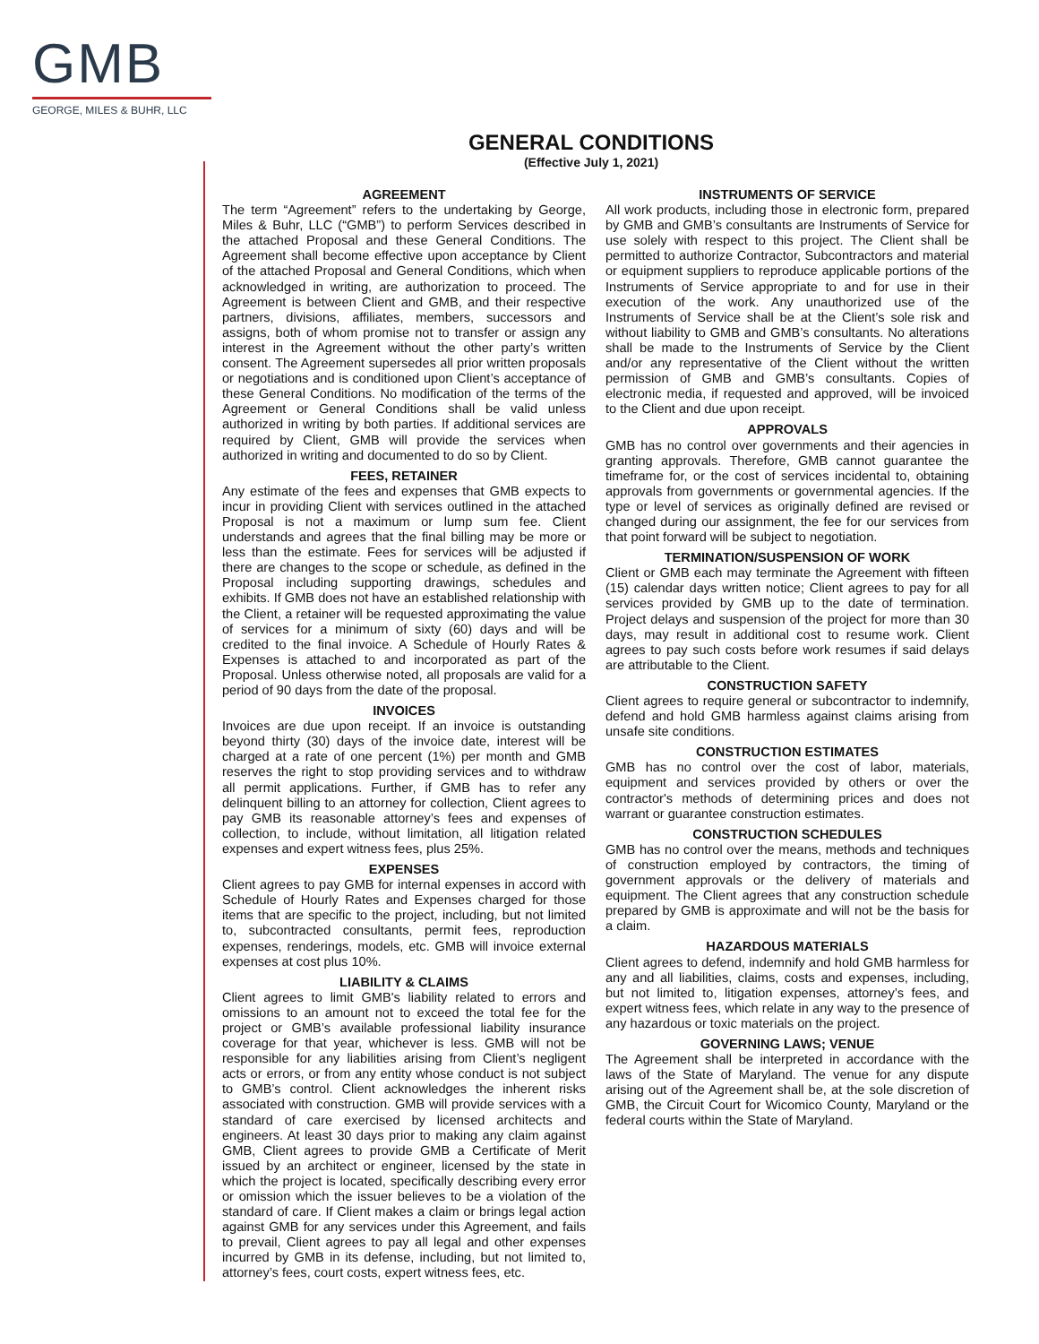GMB
GEORGE, MILES & BUHR, LLC
GENERAL CONDITIONS
(Effective July 1, 2021)
AGREEMENT
The term “Agreement” refers to the undertaking by George, Miles & Buhr, LLC (“GMB”) to perform Services described in the attached Proposal and these General Conditions. The Agreement shall become effective upon acceptance by Client of the attached Proposal and General Conditions, which when acknowledged in writing, are authorization to proceed. The Agreement is between Client and GMB, and their respective partners, divisions, affiliates, members, successors and assigns, both of whom promise not to transfer or assign any interest in the Agreement without the other party’s written consent. The Agreement supersedes all prior written proposals or negotiations and is conditioned upon Client’s acceptance of these General Conditions. No modification of the terms of the Agreement or General Conditions shall be valid unless authorized in writing by both parties. If additional services are required by Client, GMB will provide the services when authorized in writing and documented to do so by Client.
FEES, RETAINER
Any estimate of the fees and expenses that GMB expects to incur in providing Client with services outlined in the attached Proposal is not a maximum or lump sum fee. Client understands and agrees that the final billing may be more or less than the estimate. Fees for services will be adjusted if there are changes to the scope or schedule, as defined in the Proposal including supporting drawings, schedules and exhibits. If GMB does not have an established relationship with the Client, a retainer will be requested approximating the value of services for a minimum of sixty (60) days and will be credited to the final invoice. A Schedule of Hourly Rates & Expenses is attached to and incorporated as part of the Proposal. Unless otherwise noted, all proposals are valid for a period of 90 days from the date of the proposal.
INVOICES
Invoices are due upon receipt. If an invoice is outstanding beyond thirty (30) days of the invoice date, interest will be charged at a rate of one percent (1%) per month and GMB reserves the right to stop providing services and to withdraw all permit applications. Further, if GMB has to refer any delinquent billing to an attorney for collection, Client agrees to pay GMB its reasonable attorney’s fees and expenses of collection, to include, without limitation, all litigation related expenses and expert witness fees, plus 25%.
EXPENSES
Client agrees to pay GMB for internal expenses in accord with Schedule of Hourly Rates and Expenses charged for those items that are specific to the project, including, but not limited to, subcontracted consultants, permit fees, reproduction expenses, renderings, models, etc. GMB will invoice external expenses at cost plus 10%.
LIABILITY & CLAIMS
Client agrees to limit GMB's liability related to errors and omissions to an amount not to exceed the total fee for the project or GMB’s available professional liability insurance coverage for that year, whichever is less. GMB will not be responsible for any liabilities arising from Client’s negligent acts or errors, or from any entity whose conduct is not subject to GMB’s control. Client acknowledges the inherent risks associated with construction. GMB will provide services with a standard of care exercised by licensed architects and engineers. At least 30 days prior to making any claim against GMB, Client agrees to provide GMB a Certificate of Merit issued by an architect or engineer, licensed by the state in which the project is located, specifically describing every error or omission which the issuer believes to be a violation of the standard of care. If Client makes a claim or brings legal action against GMB for any services under this Agreement, and fails to prevail, Client agrees to pay all legal and other expenses incurred by GMB in its defense, including, but not limited to, attorney’s fees, court costs, expert witness fees, etc.
INSTRUMENTS OF SERVICE
All work products, including those in electronic form, prepared by GMB and GMB’s consultants are Instruments of Service for use solely with respect to this project. The Client shall be permitted to authorize Contractor, Subcontractors and material or equipment suppliers to reproduce applicable portions of the Instruments of Service appropriate to and for use in their execution of the work. Any unauthorized use of the Instruments of Service shall be at the Client’s sole risk and without liability to GMB and GMB’s consultants. No alterations shall be made to the Instruments of Service by the Client and/or any representative of the Client without the written permission of GMB and GMB’s consultants. Copies of electronic media, if requested and approved, will be invoiced to the Client and due upon receipt.
APPROVALS
GMB has no control over governments and their agencies in granting approvals. Therefore, GMB cannot guarantee the timeframe for, or the cost of services incidental to, obtaining approvals from governments or governmental agencies. If the type or level of services as originally defined are revised or changed during our assignment, the fee for our services from that point forward will be subject to negotiation.
TERMINATION/SUSPENSION OF WORK
Client or GMB each may terminate the Agreement with fifteen (15) calendar days written notice; Client agrees to pay for all services provided by GMB up to the date of termination. Project delays and suspension of the project for more than 30 days, may result in additional cost to resume work. Client agrees to pay such costs before work resumes if said delays are attributable to the Client.
CONSTRUCTION SAFETY
Client agrees to require general or subcontractor to indemnify, defend and hold GMB harmless against claims arising from unsafe site conditions.
CONSTRUCTION ESTIMATES
GMB has no control over the cost of labor, materials, equipment and services provided by others or over the contractor's methods of determining prices and does not warrant or guarantee construction estimates.
CONSTRUCTION SCHEDULES
GMB has no control over the means, methods and techniques of construction employed by contractors, the timing of government approvals or the delivery of materials and equipment. The Client agrees that any construction schedule prepared by GMB is approximate and will not be the basis for a claim.
HAZARDOUS MATERIALS
Client agrees to defend, indemnify and hold GMB harmless for any and all liabilities, claims, costs and expenses, including, but not limited to, litigation expenses, attorney’s fees, and expert witness fees, which relate in any way to the presence of any hazardous or toxic materials on the project.
GOVERNING LAWS; VENUE
The Agreement shall be interpreted in accordance with the laws of the State of Maryland. The venue for any dispute arising out of the Agreement shall be, at the sole discretion of GMB, the Circuit Court for Wicomico County, Maryland or the federal courts within the State of Maryland.